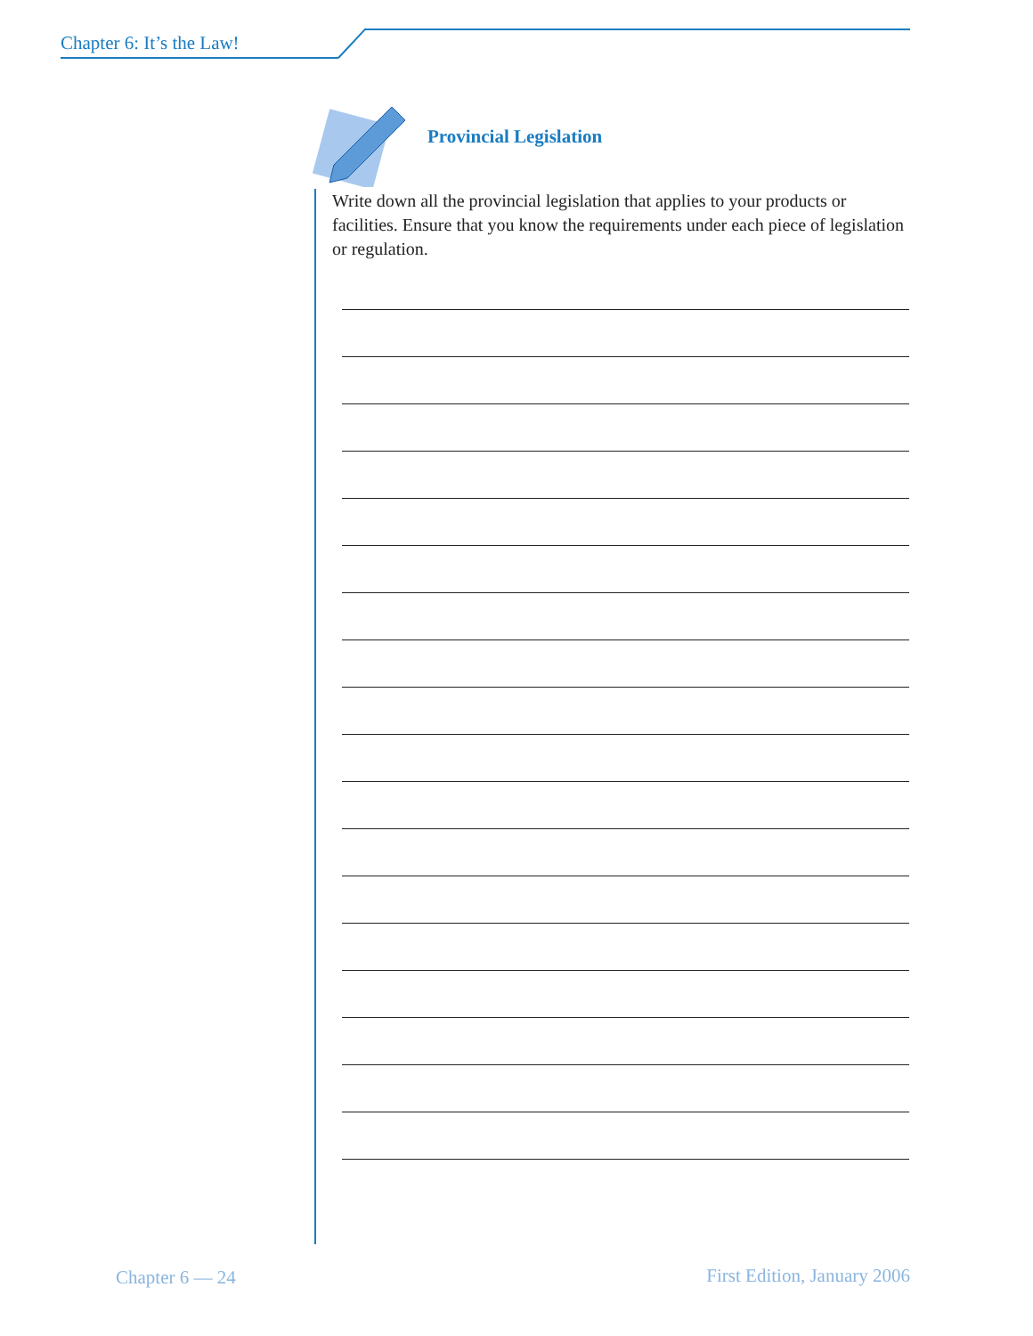Chapter 6: It’s the Law!
Provincial Legislation
Write down all the provincial legislation that applies to your products or facilities. Ensure that you know the requirements under each piece of legislation or regulation.
Chapter 6 — 24 First Edition, January 2006